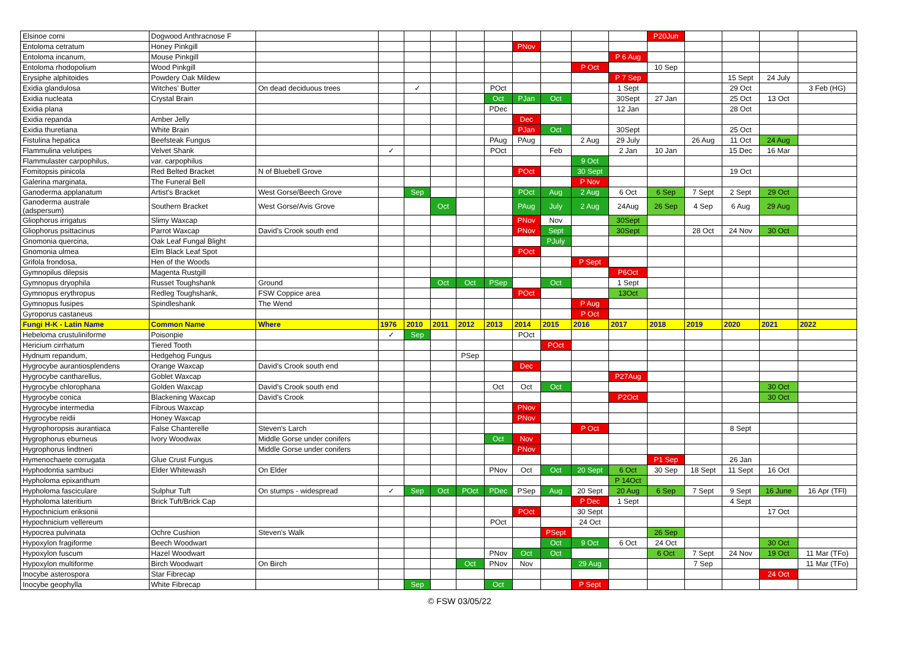| Elsinoe corni | Dogwood Anthracnose F | | | | | | | | | | | P20Jun | | | | |
| Entoloma cetratum | Honey Pinkgill | | | | | | | PNov | | | | | | | | |
| Entoloma incanum, | Mouse Pinkgill | | | | | | | | | | P 6 Aug | | | | | |
| Entoloma rhodopolium | Wood Pinkgill | | | | | | | | | P Oct | | 10 Sep | | | | |
| Erysiphe alphitoides | Powdery Oak Mildew | | | | | | | | | | P 7 Sep | | | 15 Sept | 24 July | |
| Exidia glandulosa | Witches' Butter | On dead deciduous trees | | ✓ | | | POct | | | | 1 Sept | | | 29 Oct | | 3 Feb (HG) |
| Exidia nucleata | Crystal Brain | | | | | | Oct | PJan | Oct | | 30Sept | 27 Jan | | 25 Oct | 13 Oct | |
| Exidia plana | | | | | | | PDec | | | | 12 Jan | | | 28 Oct | | |
| Exidia repanda | Amber Jelly | | | | | | | Dec | | | | | | | | |
| Exidia thuretiana | White Brain | | | | | | | PJan | Oct | | 30Sept | | | 25 Oct | | |
| Fistulina hepatica | Beefsteak Fungus | | | | | | PAug | PAug | | 2 Aug | 29 July | | 26 Aug | 11 Oct | 24 Aug | |
| Flammulina velutipes | Velvet Shank | | ✓ | | | | POct | | Feb | | 2 Jan | 10 Jan | | 15 Dec | 16 Mar | |
| Flammulaster carpophilus, | var. carpophilus | | | | | | | | | 9 Oct | | | | | | |
| Fomitopsis pinicola | Red Belted Bracket | N of Bluebell Grove | | | | | | POct | | 30 Sept | | | | 19 Oct | | |
| Galerina marginata, | The Funeral Bell | | | | | | | | | P Nov | | | | | | |
| Ganoderma applanatum | Artist's Bracket | West Gorse/Beech Grove | | Sep | | | | POct | Aug | 2 Aug | 6 Oct | 6 Sep | 7 Sept | 2 Sept | 29 Oct | |
| Ganoderma australe (adspersum) | Southern Bracket | West Gorse/Avis Grove | | | Oct | | | PAug | July | 2 Aug | 24Aug | 26 Sep | 4 Sep | 6 Aug | 29 Aug | |
| Gliophorus irrigatus | Slimy Waxcap | | | | | | | PNov | Nov | | 30Sept | | | | | |
| Gliophorus psittacinus | Parrot Waxcap | David's Crook south end | | | | | | PNov | Sept | | 30Sept | | 28 Oct | 24 Nov | 30 Oct | |
| Gnomonia quercina, | Oak Leaf Fungal Blight | | | | | | | | PJuly | | | | | | | |
| Gnomonia ulmea | Elm Black Leaf Spot | | | | | | | POct | | | | | | | | |
| Grifola frondosa, | Hen of the Woods | | | | | | | | | P Sept | | | | | | |
| Gymnopilus dilepsis | Magenta Rustgill | | | | | | | | | | P6Oct | | | | | |
| Gymnopus dryophila | Russet Toughshank | Ground | | | Oct | Oct | PSep | | Oct | | 1 Sept | | | | | |
| Gymnopus erythropus | Redleg Toughshank, | FSW Coppice area | | | | | | POct | | | 13Oct | | | | | |
| Gymnopus fusipes | Spindleshank | The Wend | | | | | | | | P Aug | | | | | | |
| Gyroporus castaneus | | | | | | | | | | P Oct | | | | | | |
| Fungi H-K - Latin Name | Common Name | Where | 1976 | 2010 | 2011 | 2012 | 2013 | 2014 | 2015 | 2016 | 2017 | 2018 | 2019 | 2020 | 2021 | 2022 |
| Hebeloma crustuliniforme | Poisonpie | | ✓ | Sep | | | | POct | | | | | | | | |
| Hericium cirrhatum | Tiered Tooth | | | | | | | | POct | | | | | | | |
| Hydnum repandum, | Hedgehog Fungus | | | | | PSep | | | | | | | | | | |
| Hygrocybe aurantiosplendens | Orange Waxcap | David's Crook south end | | | | | | Dec | | | | | | | | |
| Hygrocybe cantharellus, | Goblet Waxcap | | | | | | | | | | P27Aug | | | | | |
| Hygrocybe chlorophana | Golden Waxcap | David's Crook south end | | | | | Oct | Oct | Oct | | | | | | 30 Oct | |
| Hygrocybe conica | Blackening Waxcap | David's Crook | | | | | | | | | P2Oct | | | | 30 Oct | |
| Hygrocybe intermedia | Fibrous Waxcap | | | | | | | PNov | | | | | | | | |
| Hygrocybe reidii | Honey Waxcap | | | | | | | PNov | | | | | | | | |
| Hygrophoropsis aurantiaca | False Chanterelle | Steven's Larch | | | | | | | | P Oct | | | | 8 Sept | | |
| Hygrophorus eburneus | Ivory Woodwax | Middle Gorse under conifers | | | | | Oct | Nov | | | | | | | | |
| Hygrophorus lindtneri | | Middle Gorse under conifers | | | | | | PNov | | | | | | | | |
| Hymenochaete corrugata | Glue Crust Fungus | | | | | | | | | | | P1 Sep | | 26 Jan | | |
| Hyphodontia sambuci | Elder Whitewash | On Elder | | | | | PNov | Oct | Oct | 20 Sept | 6 Oct | 30 Sep | 18 Sept | 11 Sept | 16 Oct | |
| Hypholoma epixanthum | | | | | | | | | | | P 14Oct | | | | | |
| Hypholoma fasciculare | Sulphur Tuft | On stumps - widespread | ✓ | Sep | Oct | POct | PDec | PSep | Aug | 20 Sept | 20 Aug | 6 Sep | 7 Sept | 9 Sept | 16 June | 16 Apr (TFl) |
| Hypholoma lateritium | Brick Tuft/Brick Cap | | | | | | | | | P Dec | 1 Sept | | | 4 Sept | | |
| Hypochnicium eriksonii | | | | | | | | POct | | 30 Sept | | | | | 17 Oct | |
| Hypochnicium vellereum | | | | | | | POct | | | 24 Oct | | | | | | |
| Hypocrea pulvinata | Ochre Cushion | Steven's Walk | | | | | | | PSept | | | 26 Sep | | | | |
| Hypoxylon fragiforme | Beech Woodwart | | | | | | | | Oct | 9 Oct | 6 Oct | 24 Oct | | | 30 Oct | |
| Hypoxylon fuscum | Hazel Woodwart | | | | | | PNov | Oct | Oct | | | 6 Oct | 7 Sept | 24 Nov | 19 Oct | 11 Mar (TFo) |
| Hypoxylon multiforme | Birch Woodwart | On Birch | | | | Oct | PNov | Nov | | 29 Aug | | | 7 Sep | | | 11 Mar (TFo) |
| Inocybe asterospora | Star Fibrecap | | | | | | | | | | | | | | 24 Oct | |
| Inocybe geophylla | White Fibrecap | | | Sep | | | Oct | | | P Sept | | | | | | |
© FSW 03/05/22